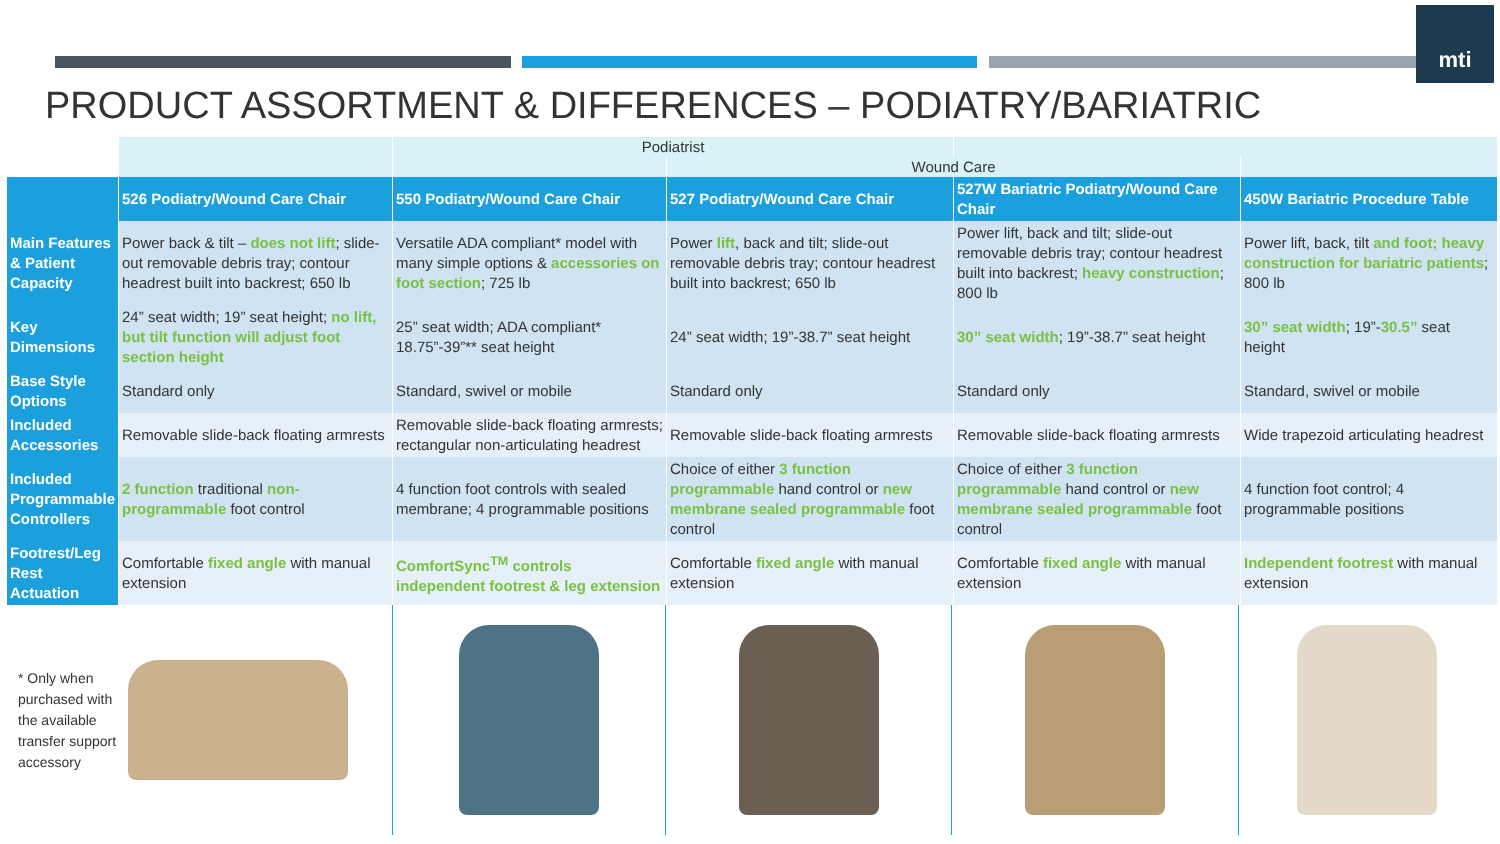mti
PRODUCT ASSORTMENT & DIFFERENCES – PODIATRY/BARIATRIC
| | | Podiatrist | | | |
| | | | Wound Care | | |
| | 526 Podiatry/Wound Care Chair | 550 Podiatry/Wound Care Chair | 527 Podiatry/Wound Care Chair | 527W Bariatric Podiatry/Wound Care Chair | 450W Bariatric Procedure Table |
| Main Features & Patient Capacity | Power back & tilt – does not lift ; slide-out removable debris tray; contour headrest built into backrest; 650 lb | Versatile ADA compliant* model with many simple options & accessories on foot section ; 725 lb | Power lift , back and tilt; slide-out removable debris tray; contour headrest built into backrest; 650 lb | Power lift, back and tilt; slide-out removable debris tray; contour headrest built into backrest; heavy construction ; 800 lb | Power lift, back, tilt and foot; heavy construction for bariatric patients ; 800 lb |
| Key Dimensions | 24” seat width; 19” seat height; no lift, but tilt function will adjust foot section height | 25” seat width; ADA compliant* 18.75”-39”** seat height | 24” seat width; 19”-38.7” seat height | 30” seat width ; 19”-38.7” seat height | 30” seat width ; 19”- 30.5” seat height |
| Base Style Options | Standard only | Standard, swivel or mobile | Standard only | Standard only | Standard, swivel or mobile |
| Included Accessories | Removable slide-back floating armrests | Removable slide-back floating armrests; rectangular non-articulating headrest | Removable slide-back floating armrests | Removable slide-back floating armrests | Wide trapezoid articulating headrest |
| Included Programmable Controllers | 2 function traditional non-programmable foot control | 4 function foot controls with sealed membrane; 4 programmable positions | Choice of either 3 function programmable hand control or new membrane sealed programmable foot control | Choice of either 3 function programmable hand control or new membrane sealed programmable foot control | 4 function foot control; 4 programmable positions |
| Footrest/Leg Rest Actuation | Comfortable fixed angle with manual extension | ComfortSync<sup>TM</sup> controls independent footrest & leg extension | Comfortable fixed angle with manual extension | Comfortable fixed angle with manual extension | Independent footrest with manual extension |
* Only when purchased with the available transfer support accessory